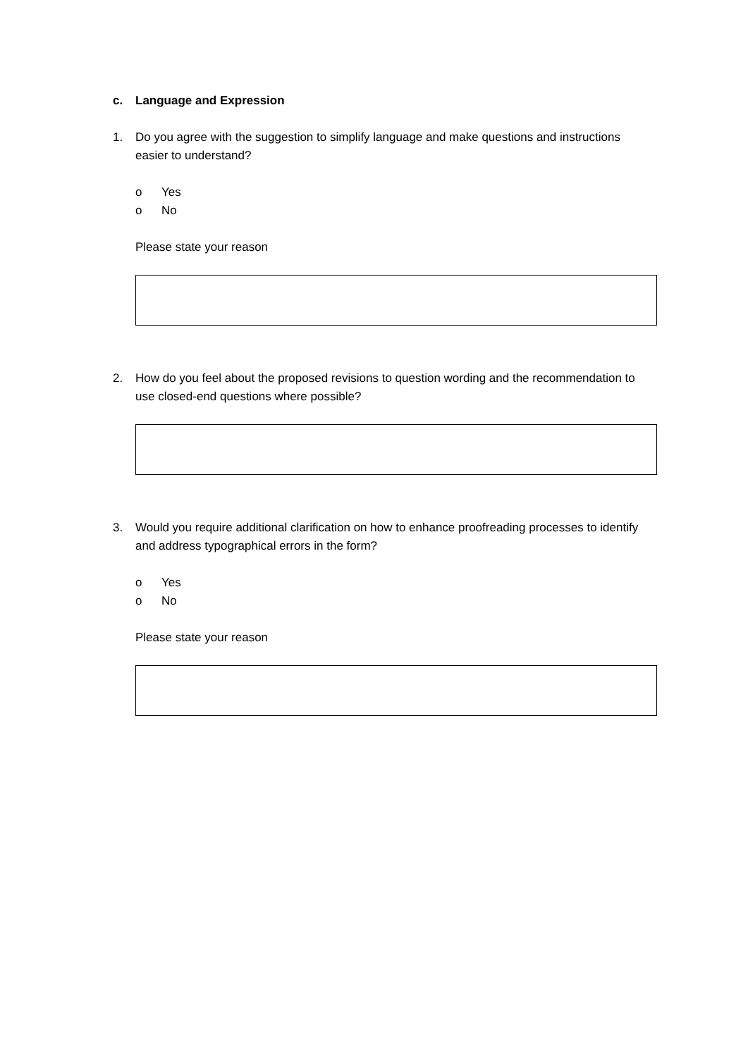c. Language and Expression
1. Do you agree with the suggestion to simplify language and make questions and instructions easier to understand?
o Yes
o No
Please state your reason
2. How do you feel about the proposed revisions to question wording and the recommendation to use closed-end questions where possible?
3. Would you require additional clarification on how to enhance proofreading processes to identify and address typographical errors in the form?
o Yes
o No
Please state your reason